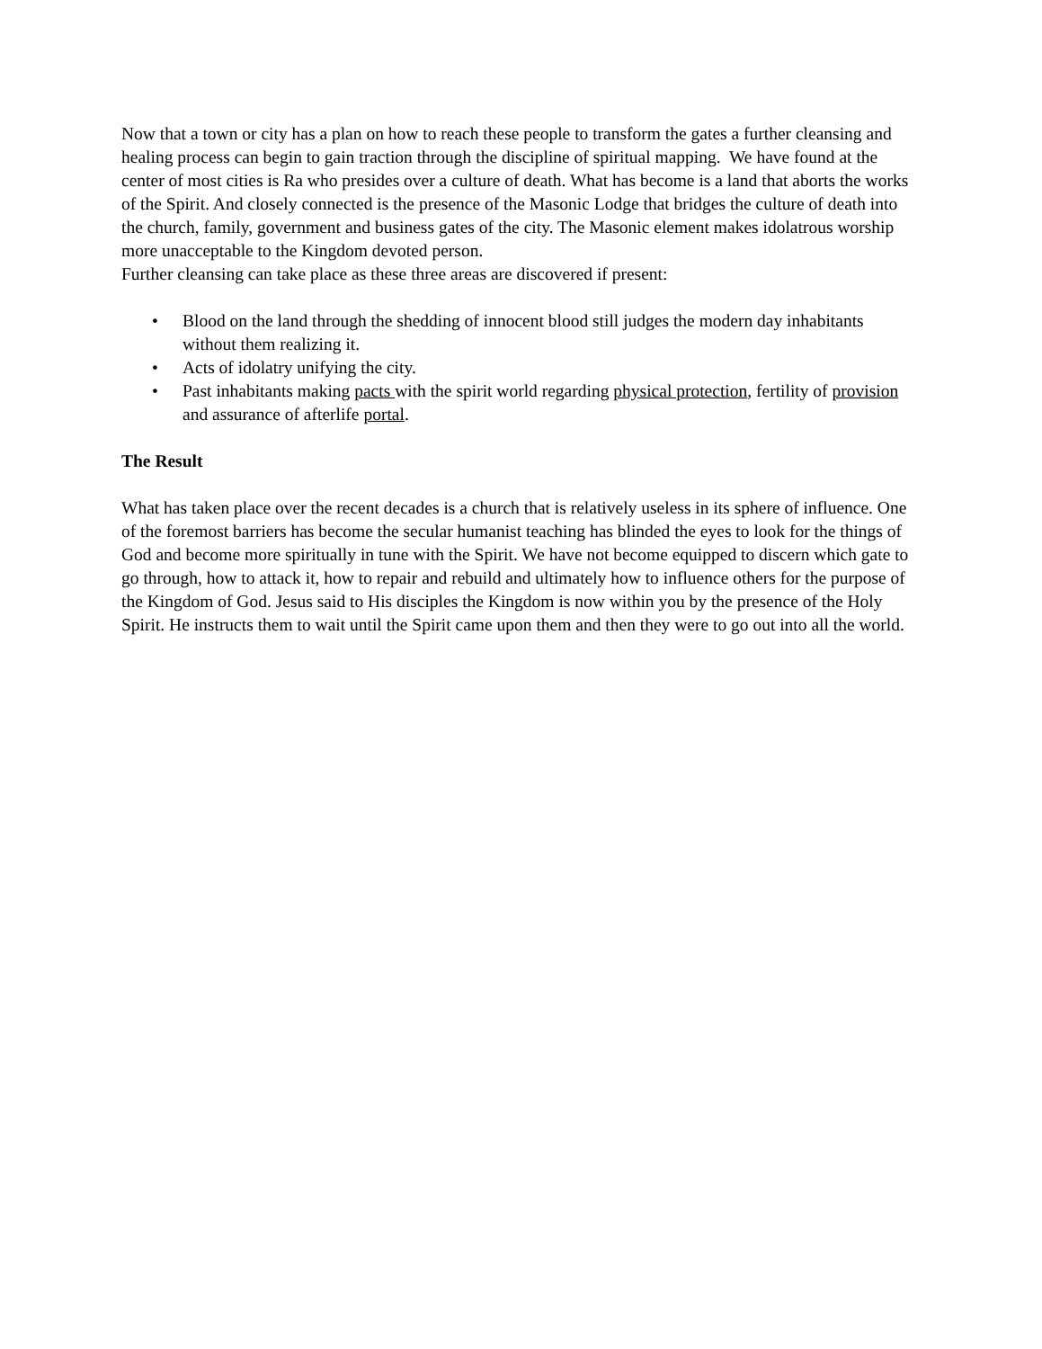Now that a town or city has a plan on how to reach these people to transform the gates a further cleansing and healing process can begin to gain traction through the discipline of spiritual mapping. We have found at the center of most cities is Ra who presides over a culture of death. What has become is a land that aborts the works of the Spirit. And closely connected is the presence of the Masonic Lodge that bridges the culture of death into the church, family, government and business gates of the city. The Masonic element makes idolatrous worship more unacceptable to the Kingdom devoted person.
Further cleansing can take place as these three areas are discovered if present:
• Blood on the land through the shedding of innocent blood still judges the modern day inhabitants without them realizing it.
• Acts of idolatry unifying the city.
• Past inhabitants making pacts with the spirit world regarding physical protection, fertility of provision and assurance of afterlife portal.
The Result
What has taken place over the recent decades is a church that is relatively useless in its sphere of influence. One of the foremost barriers has become the secular humanist teaching has blinded the eyes to look for the things of God and become more spiritually in tune with the Spirit. We have not become equipped to discern which gate to go through, how to attack it, how to repair and rebuild and ultimately how to influence others for the purpose of the Kingdom of God. Jesus said to His disciples the Kingdom is now within you by the presence of the Holy Spirit. He instructs them to wait until the Spirit came upon them and then they were to go out into all the world.